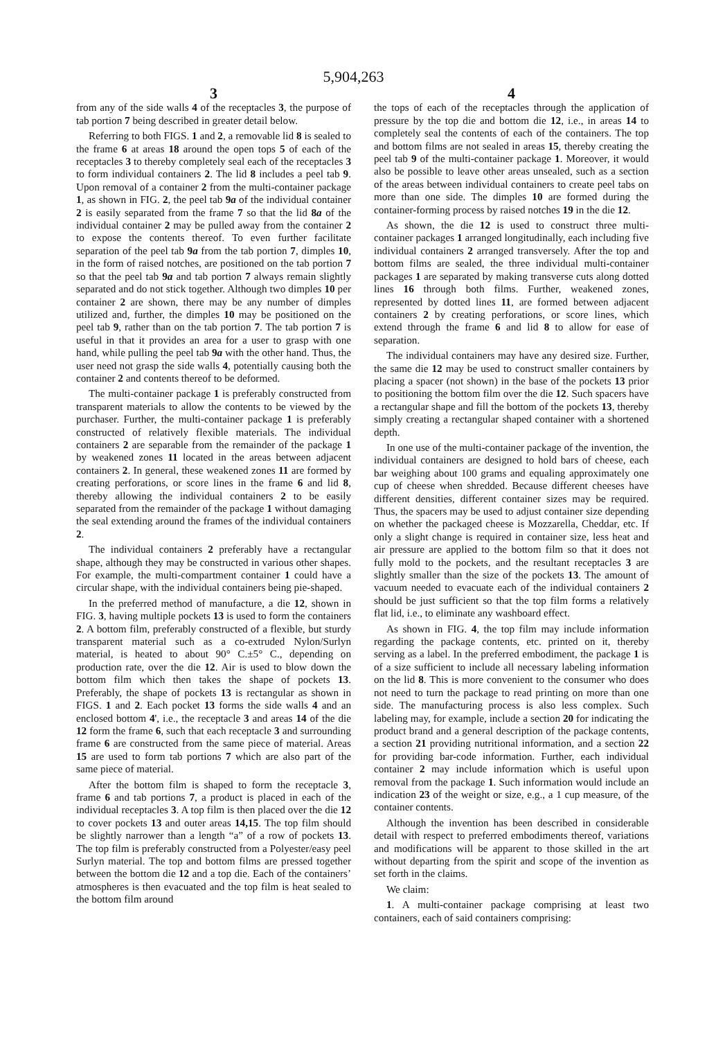5,904,263
3
from any of the side walls 4 of the receptacles 3, the purpose of tab portion 7 being described in greater detail below.
Referring to both FIGS. 1 and 2, a removable lid 8 is sealed to the frame 6 at areas 18 around the open tops 5 of each of the receptacles 3 to thereby completely seal each of the receptacles 3 to form individual containers 2. The lid 8 includes a peel tab 9. Upon removal of a container 2 from the multi-container package 1, as shown in FIG. 2, the peel tab 9a of the individual container 2 is easily separated from the frame 7 so that the lid 8a of the individual container 2 may be pulled away from the container 2 to expose the contents thereof. To even further facilitate separation of the peel tab 9a from the tab portion 7, dimples 10, in the form of raised notches, are positioned on the tab portion 7 so that the peel tab 9a and tab portion 7 always remain slightly separated and do not stick together. Although two dimples 10 per container 2 are shown, there may be any number of dimples utilized and, further, the dimples 10 may be positioned on the peel tab 9, rather than on the tab portion 7. The tab portion 7 is useful in that it provides an area for a user to grasp with one hand, while pulling the peel tab 9a with the other hand. Thus, the user need not grasp the side walls 4, potentially causing both the container 2 and contents thereof to be deformed.
The multi-container package 1 is preferably constructed from transparent materials to allow the contents to be viewed by the purchaser. Further, the multi-container package 1 is preferably constructed of relatively flexible materials. The individual containers 2 are separable from the remainder of the package 1 by weakened zones 11 located in the areas between adjacent containers 2. In general, these weakened zones 11 are formed by creating perforations, or score lines in the frame 6 and lid 8, thereby allowing the individual containers 2 to be easily separated from the remainder of the package 1 without damaging the seal extending around the frames of the individual containers 2.
The individual containers 2 preferably have a rectangular shape, although they may be constructed in various other shapes. For example, the multi-compartment container 1 could have a circular shape, with the individual containers being pie-shaped.
In the preferred method of manufacture, a die 12, shown in FIG. 3, having multiple pockets 13 is used to form the containers 2. A bottom film, preferably constructed of a flexible, but sturdy transparent material such as a co-extruded Nylon/Surlyn material, is heated to about 90° C.±5° C., depending on production rate, over the die 12. Air is used to blow down the bottom film which then takes the shape of pockets 13. Preferably, the shape of pockets 13 is rectangular as shown in FIGS. 1 and 2. Each pocket 13 forms the side walls 4 and an enclosed bottom 4', i.e., the receptacle 3 and areas 14 of the die 12 form the frame 6, such that each receptacle 3 and surrounding frame 6 are constructed from the same piece of material. Areas 15 are used to form tab portions 7 which are also part of the same piece of material.
After the bottom film is shaped to form the receptacle 3, frame 6 and tab portions 7, a product is placed in each of the individual receptacles 3. A top film is then placed over the die 12 to cover pockets 13 and outer areas 14,15. The top film should be slightly narrower than a length “a” of a row of pockets 13. The top film is preferably constructed from a Polyester/easy peel Surlyn material. The top and bottom films are pressed together between the bottom die 12 and a top die. Each of the containers’ atmospheres is then evacuated and the top film is heat sealed to the bottom film around
4
the tops of each of the receptacles through the application of pressure by the top die and bottom die 12, i.e., in areas 14 to completely seal the contents of each of the containers. The top and bottom films are not sealed in areas 15, thereby creating the peel tab 9 of the multi-container package 1. Moreover, it would also be possible to leave other areas unsealed, such as a section of the areas between individual containers to create peel tabs on more than one side. The dimples 10 are formed during the container-forming process by raised notches 19 in the die 12.
As shown, the die 12 is used to construct three multi-container packages 1 arranged longitudinally, each including five individual containers 2 arranged transversely. After the top and bottom films are sealed, the three individual multi-container packages 1 are separated by making transverse cuts along dotted lines 16 through both films. Further, weakened zones, represented by dotted lines 11, are formed between adjacent containers 2 by creating perforations, or score lines, which extend through the frame 6 and lid 8 to allow for ease of separation.
The individual containers may have any desired size. Further, the same die 12 may be used to construct smaller containers by placing a spacer (not shown) in the base of the pockets 13 prior to positioning the bottom film over the die 12. Such spacers have a rectangular shape and fill the bottom of the pockets 13, thereby simply creating a rectangular shaped container with a shortened depth.
In one use of the multi-container package of the invention, the individual containers are designed to hold bars of cheese, each bar weighing about 100 grams and equaling approximately one cup of cheese when shredded. Because different cheeses have different densities, different container sizes may be required. Thus, the spacers may be used to adjust container size depending on whether the packaged cheese is Mozzarella, Cheddar, etc. If only a slight change is required in container size, less heat and air pressure are applied to the bottom film so that it does not fully mold to the pockets, and the resultant receptacles 3 are slightly smaller than the size of the pockets 13. The amount of vacuum needed to evacuate each of the individual containers 2 should be just sufficient so that the top film forms a relatively flat lid, i.e., to eliminate any washboard effect.
As shown in FIG. 4, the top film may include information regarding the package contents, etc. printed on it, thereby serving as a label. In the preferred embodiment, the package 1 is of a size sufficient to include all necessary labeling information on the lid 8. This is more convenient to the consumer who does not need to turn the package to read printing on more than one side. The manufacturing process is also less complex. Such labeling may, for example, include a section 20 for indicating the product brand and a general description of the package contents, a section 21 providing nutritional information, and a section 22 for providing bar-code information. Further, each individual container 2 may include information which is useful upon removal from the package 1. Such information would include an indication 23 of the weight or size, e.g., a 1 cup measure, of the container contents.
Although the invention has been described in considerable detail with respect to preferred embodiments thereof, variations and modifications will be apparent to those skilled in the art without departing from the spirit and scope of the invention as set forth in the claims.
We claim:
1. A multi-container package comprising at least two containers, each of said containers comprising: